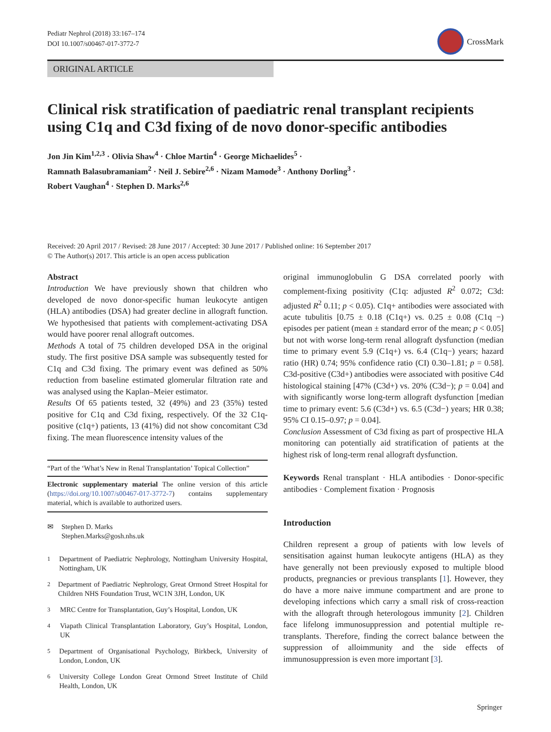Pediatr Nephrol (2018) 33:167–174
DOI 10.1007/s00467-017-3772-7
CrossMark
ORIGINAL ARTICLE
Clinical risk stratification of paediatric renal transplant recipients using C1q and C3d fixing of de novo donor-specific antibodies
Jon Jin Kim<sup>1,2,3</sup> · Olivia Shaw<sup>4</sup> · Chloe Martin<sup>4</sup> · George Michaelides<sup>5</sup> ·
Ramnath Balasubramaniam<sup>2</sup> · Neil J. Sebire<sup>2,6</sup> · Nizam Mamode<sup>3</sup> · Anthony Dorling<sup>3</sup> ·
Robert Vaughan<sup>4</sup> · Stephen D. Marks<sup>2,6</sup>
Received: 20 April 2017 / Revised: 28 June 2017 / Accepted: 30 June 2017 / Published online: 16 September 2017
© The Author(s) 2017. This article is an open access publication
Abstract
Introduction We have previously shown that children who developed de novo donor-specific human leukocyte antigen (HLA) antibodies (DSA) had greater decline in allograft function. We hypothesised that patients with complement-activating DSA would have poorer renal allograft outcomes.
Methods A total of 75 children developed DSA in the original study. The first positive DSA sample was subsequently tested for C1q and C3d fixing. The primary event was defined as 50% reduction from baseline estimated glomerular filtration rate and was analysed using the Kaplan–Meier estimator.
Results Of 65 patients tested, 32 (49%) and 23 (35%) tested positive for C1q and C3d fixing, respectively. Of the 32 C1q-positive (c1q+) patients, 13 (41%) did not show concomitant C3d fixing. The mean fluorescence intensity values of the
“Part of the ‘What’s New in Renal Transplantation’ Topical Collection”
Electronic supplementary material The online version of this article (https://doi.org/10.1007/s00467-017-3772-7) contains supplementary material, which is available to authorized users.
✉ Stephen D. Marks
Stephen.Marks@gosh.nhs.uk
<sup>1</sup> Department of Paediatric Nephrology, Nottingham University Hospital, Nottingham, UK
<sup>2</sup> Department of Paediatric Nephrology, Great Ormond Street Hospital for Children NHS Foundation Trust, WC1N 3JH, London, UK
<sup>3</sup> MRC Centre for Transplantation, Guy’s Hospital, London, UK
<sup>4</sup> Viapath Clinical Transplantation Laboratory, Guy’s Hospital, London, UK
<sup>5</sup> Department of Organisational Psychology, Birkbeck, University of London, London, UK
<sup>6</sup> University College London Great Ormond Street Institute of Child Health, London, UK
original immunoglobulin G DSA correlated poorly with complement-fixing positivity (C1q: adjusted R<sup>2</sup> 0.072; C3d: adjusted R<sup>2</sup> 0.11; p < 0.05). C1q+ antibodies were associated with acute tubulitis [0.75 ± 0.18 (C1q+) vs. 0.25 ± 0.08 (C1q −) episodes per patient (mean ± standard error of the mean; p < 0.05] but not with worse long-term renal allograft dysfunction (median time to primary event 5.9 (C1q+) vs. 6.4 (C1q−) years; hazard ratio (HR) 0.74; 95% confidence ratio (CI) 0.30–1.81; p = 0.58]. C3d-positive (C3d+) antibodies were associated with positive C4d histological staining [47% (C3d+) vs. 20% (C3d−); p = 0.04] and with significantly worse long-term allograft dysfunction [median time to primary event: 5.6 (C3d+) vs. 6.5 (C3d−) years; HR 0.38; 95% CI 0.15–0.97; p = 0.04].
Conclusion Assessment of C3d fixing as part of prospective HLA monitoring can potentially aid stratification of patients at the highest risk of long-term renal allograft dysfunction.
Keywords Renal transplant · HLA antibodies · Donor-specific antibodies · Complement fixation · Prognosis
Introduction
Children represent a group of patients with low levels of sensitisation against human leukocyte antigens (HLA) as they have generally not been previously exposed to multiple blood products, pregnancies or previous transplants [1]. However, they do have a more naive immune compartment and are prone to developing infections which carry a small risk of cross-reaction with the allograft through heterologous immunity [2]. Children face lifelong immunosuppression and potential multiple re-transplants. Therefore, finding the correct balance between the suppression of alloimmunity and the side effects of immunosuppression is even more important [3].
Springer